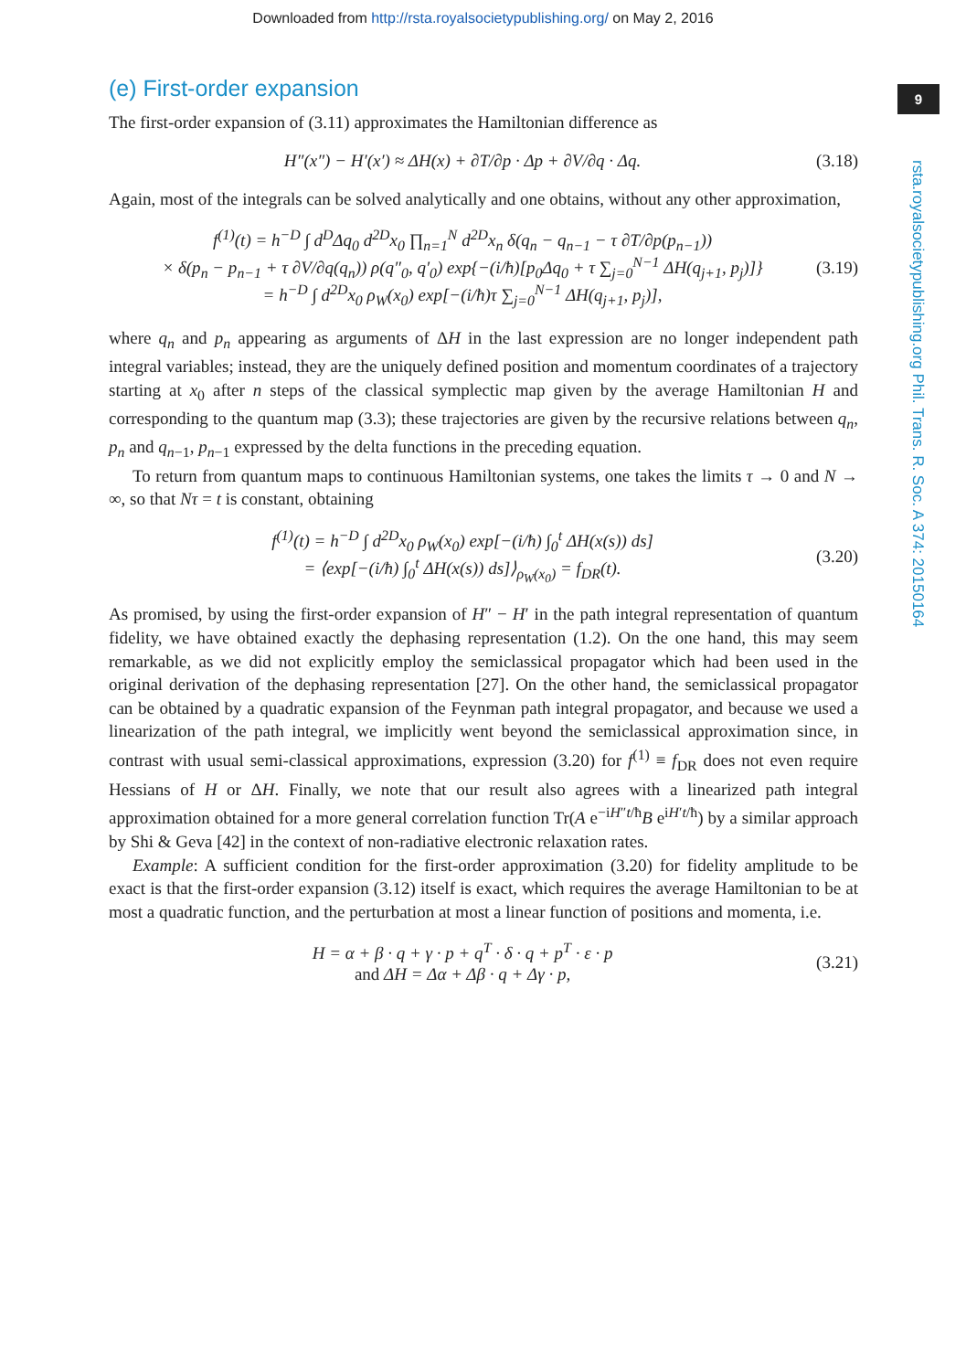Downloaded from http://rsta.royalsocietypublishing.org/ on May 2, 2016
9
rsta.royalsocietypublishing.org Phil. Trans. R. Soc. A 374: 20150164
(e) First-order expansion
The first-order expansion of (3.11) approximates the Hamiltonian difference as
H″(x″) − H′(x′) ≈ ΔH(x) + ∂T/∂p · Δp + ∂V/∂q · Δq. (3.18)
Again, most of the integrals can be solved analytically and one obtains, without any other approximation,
f<sup>(1)</sup>(t) = h<sup>−D</sup> ∫ d<sup>D</sup>Δq<sub>0</sub> d<sup>2D</sup>x<sub>0</sub> ∏<sub>n=1</sub><sup>N</sup> d<sup>2D</sup>x<sub>n</sub> δ(q<sub>n</sub> − q<sub>n−1</sub> − τ ∂T/∂p(p<sub>n−1</sub>))
× δ(p<sub>n</sub> − p<sub>n−1</sub> + τ ∂V/∂q(q<sub>n</sub>)) ρ(q″<sub>0</sub>, q′<sub>0</sub>) exp{−(i/ħ)[p<sub>0</sub>Δq<sub>0</sub> + τ ∑<sub>j=0</sub><sup>N−1</sup> ΔH(q<sub>j+1</sub>, p<sub>j</sub>)]}
= h<sup>−D</sup> ∫ d<sup>2D</sup>x<sub>0</sub> ρ<sub>W</sub>(x<sub>0</sub>) exp[−(i/ħ)τ ∑<sub>j=0</sub><sup>N−1</sup> ΔH(q<sub>j+1</sub>, p<sub>j</sub>)], (3.19)
where q<sub>n</sub> and p<sub>n</sub> appearing as arguments of ΔH in the last expression are no longer independent path integral variables; instead, they are the uniquely defined position and momentum coordinates of a trajectory starting at x<sub>0</sub> after n steps of the classical symplectic map given by the average Hamiltonian H and corresponding to the quantum map (3.3); these trajectories are given by the recursive relations between q<sub>n</sub>, p<sub>n</sub> and q<sub>n−1</sub>, p<sub>n−1</sub> expressed by the delta functions in the preceding equation.
To return from quantum maps to continuous Hamiltonian systems, one takes the limits τ → 0 and N → ∞, so that Nτ = t is constant, obtaining
f<sup>(1)</sup>(t) = h<sup>−D</sup> ∫ d<sup>2D</sup>x<sub>0</sub> ρ<sub>W</sub>(x<sub>0</sub>) exp[−(i/ħ) ∫<sub>0</sub><sup>t</sup> ΔH(x(s)) ds]
= ⟨exp[−(i/ħ) ∫<sub>0</sub><sup>t</sup> ΔH(x(s)) ds]⟩<sub>ρ<sub>W</sub>(x<sub>0</sub>)</sub> = f<sub>DR</sub>(t). (3.20)
As promised, by using the first-order expansion of H″ − H′ in the path integral representation of quantum fidelity, we have obtained exactly the dephasing representation (1.2). On the one hand, this may seem remarkable, as we did not explicitly employ the semiclassical propagator which had been used in the original derivation of the dephasing representation [27]. On the other hand, the semiclassical propagator can be obtained by a quadratic expansion of the Feynman path integral propagator, and because we used a linearization of the path integral, we implicitly went beyond the semiclassical approximation since, in contrast with usual semi-classical approximations, expression (3.20) for f<sup>(1)</sup> ≡ f<sub>DR</sub> does not even require Hessians of H or ΔH. Finally, we note that our result also agrees with a linearized path integral approximation obtained for a more general correlation function Tr(A e<sup>−iH″t/ħ</sup>B e<sup>iH′t/ħ</sup>) by a similar approach by Shi & Geva [42] in the context of non-radiative electronic relaxation rates.
Example: A sufficient condition for the first-order approximation (3.20) for fidelity amplitude to be exact is that the first-order expansion (3.12) itself is exact, which requires the average Hamiltonian to be at most a quadratic function, and the perturbation at most a linear function of positions and momenta, i.e.
H = α + β · q + γ · p + q<sup>T</sup> · δ · q + p<sup>T</sup> · ε · p
and ΔH = Δα + Δβ · q + Δγ · p, (3.21)